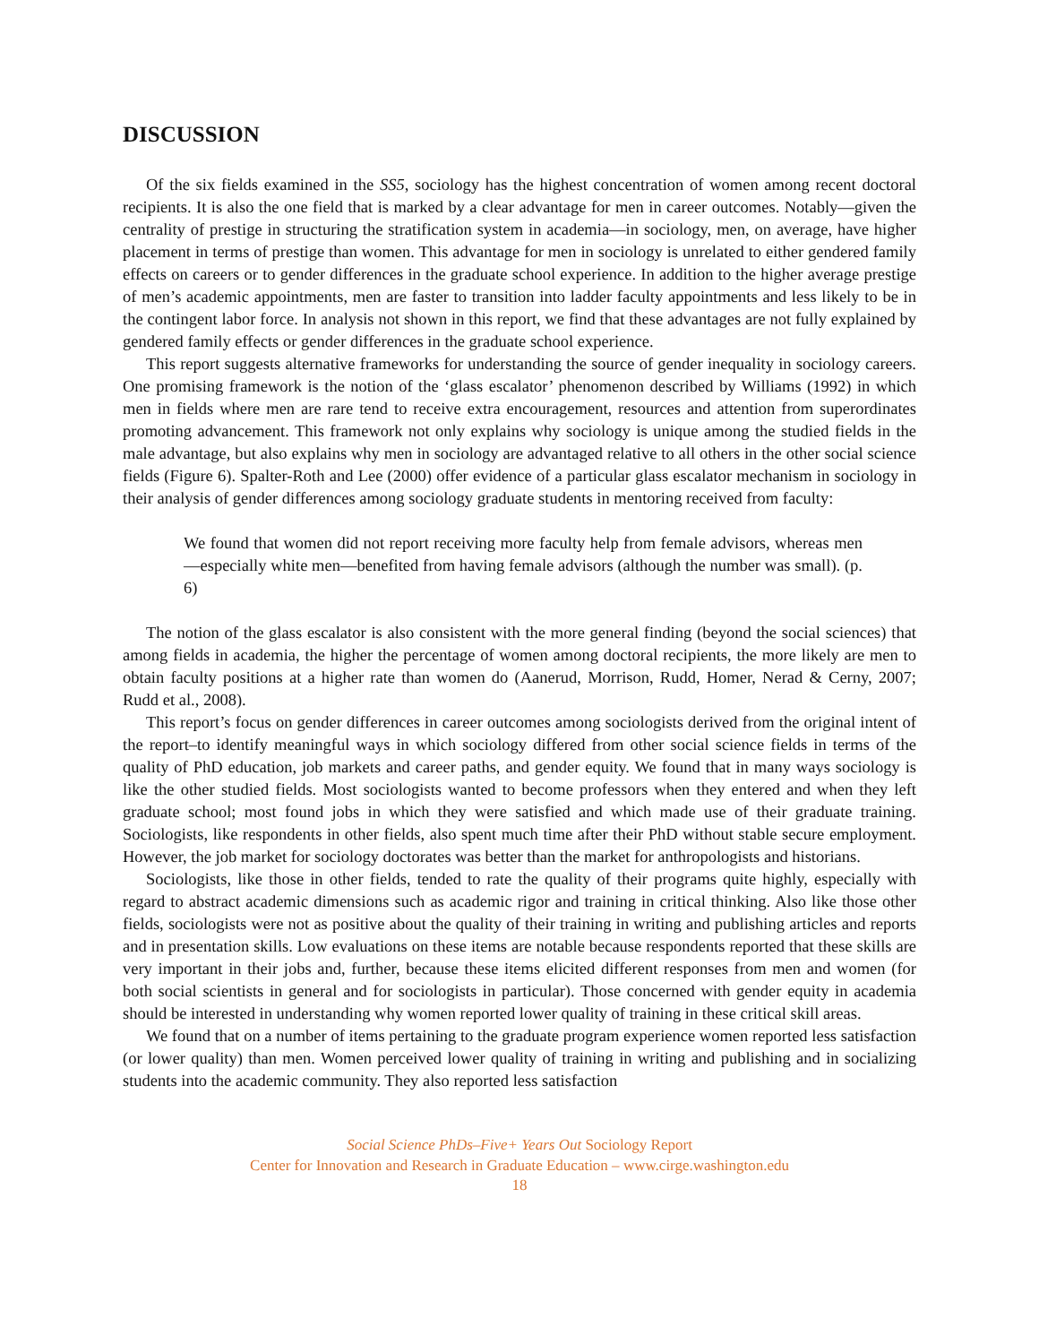DISCUSSION
Of the six fields examined in the SS5, sociology has the highest concentration of women among recent doctoral recipients. It is also the one field that is marked by a clear advantage for men in career outcomes. Notably—given the centrality of prestige in structuring the stratification system in academia—in sociology, men, on average, have higher placement in terms of prestige than women. This advantage for men in sociology is unrelated to either gendered family effects on careers or to gender differences in the graduate school experience. In addition to the higher average prestige of men’s academic appointments, men are faster to transition into ladder faculty appointments and less likely to be in the contingent labor force. In analysis not shown in this report, we find that these advantages are not fully explained by gendered family effects or gender differences in the graduate school experience.
This report suggests alternative frameworks for understanding the source of gender inequality in sociology careers. One promising framework is the notion of the ‘glass escalator’ phenomenon described by Williams (1992) in which men in fields where men are rare tend to receive extra encouragement, resources and attention from superordinates promoting advancement. This framework not only explains why sociology is unique among the studied fields in the male advantage, but also explains why men in sociology are advantaged relative to all others in the other social science fields (Figure 6). Spalter-Roth and Lee (2000) offer evidence of a particular glass escalator mechanism in sociology in their analysis of gender differences among sociology graduate students in mentoring received from faculty:
We found that women did not report receiving more faculty help from female advisors, whereas men—especially white men—benefited from having female advisors (although the number was small). (p. 6)
The notion of the glass escalator is also consistent with the more general finding (beyond the social sciences) that among fields in academia, the higher the percentage of women among doctoral recipients, the more likely are men to obtain faculty positions at a higher rate than women do (Aanerud, Morrison, Rudd, Homer, Nerad & Cerny, 2007; Rudd et al., 2008).
This report’s focus on gender differences in career outcomes among sociologists derived from the original intent of the report–to identify meaningful ways in which sociology differed from other social science fields in terms of the quality of PhD education, job markets and career paths, and gender equity. We found that in many ways sociology is like the other studied fields. Most sociologists wanted to become professors when they entered and when they left graduate school; most found jobs in which they were satisfied and which made use of their graduate training. Sociologists, like respondents in other fields, also spent much time after their PhD without stable secure employment. However, the job market for sociology doctorates was better than the market for anthropologists and historians.
Sociologists, like those in other fields, tended to rate the quality of their programs quite highly, especially with regard to abstract academic dimensions such as academic rigor and training in critical thinking. Also like those other fields, sociologists were not as positive about the quality of their training in writing and publishing articles and reports and in presentation skills. Low evaluations on these items are notable because respondents reported that these skills are very important in their jobs and, further, because these items elicited different responses from men and women (for both social scientists in general and for sociologists in particular). Those concerned with gender equity in academia should be interested in understanding why women reported lower quality of training in these critical skill areas.
We found that on a number of items pertaining to the graduate program experience women reported less satisfaction (or lower quality) than men. Women perceived lower quality of training in writing and publishing and in socializing students into the academic community. They also reported less satisfaction
Social Science PhDs–Five+ Years Out Sociology Report
Center for Innovation and Research in Graduate Education – www.cirge.washington.edu
18